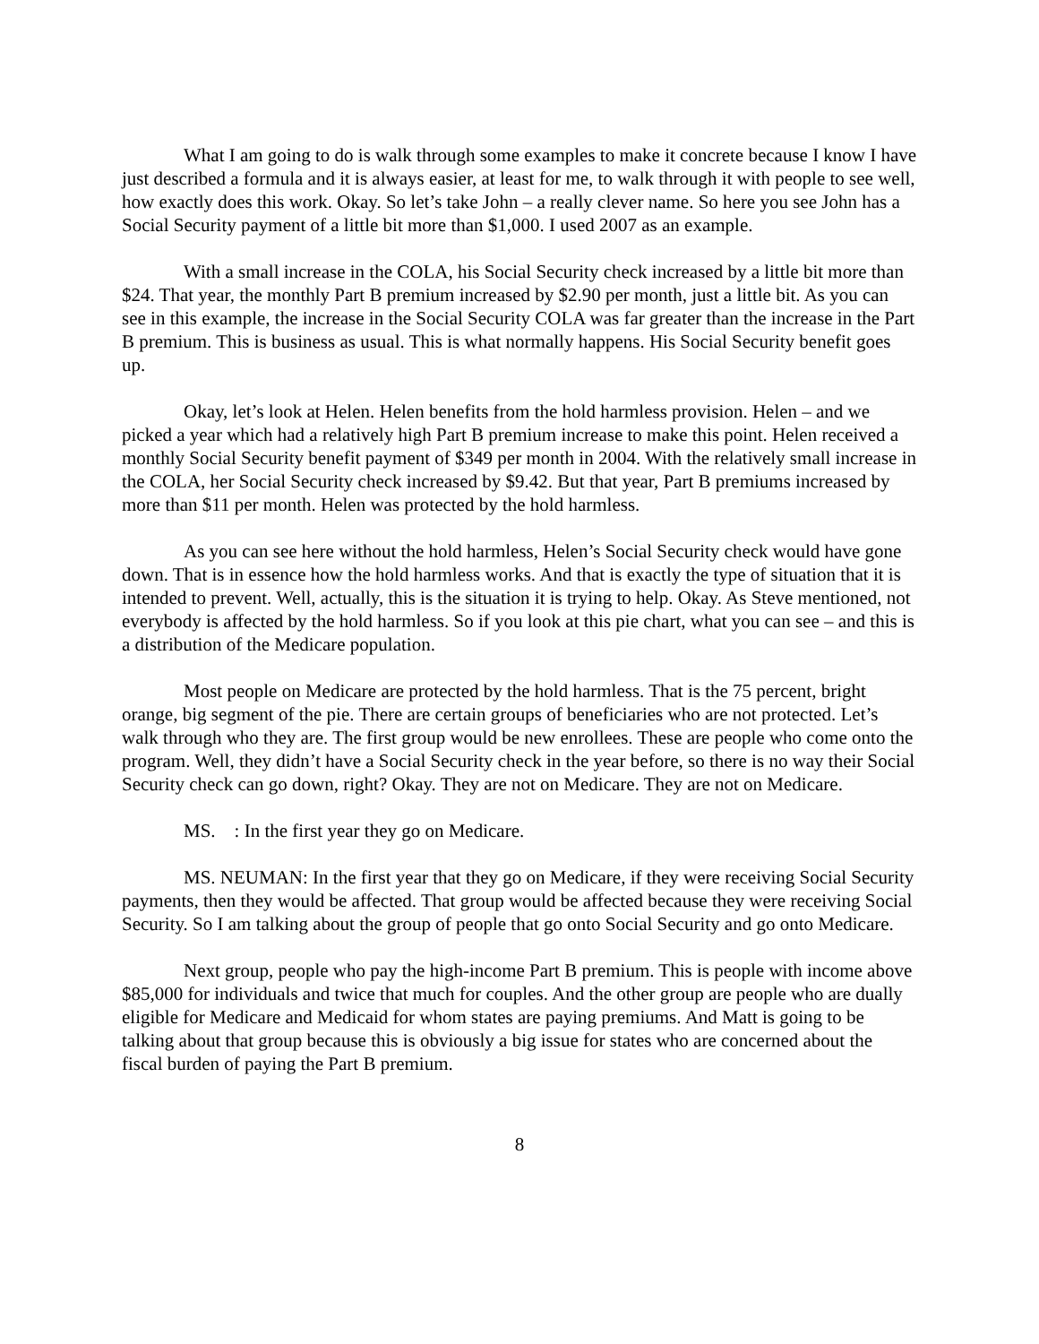What I am going to do is walk through some examples to make it concrete because I know I have just described a formula and it is always easier, at least for me, to walk through it with people to see well, how exactly does this work. Okay. So let’s take John – a really clever name. So here you see John has a Social Security payment of a little bit more than $1,000. I used 2007 as an example.
With a small increase in the COLA, his Social Security check increased by a little bit more than $24. That year, the monthly Part B premium increased by $2.90 per month, just a little bit. As you can see in this example, the increase in the Social Security COLA was far greater than the increase in the Part B premium. This is business as usual. This is what normally happens. His Social Security benefit goes up.
Okay, let’s look at Helen. Helen benefits from the hold harmless provision. Helen – and we picked a year which had a relatively high Part B premium increase to make this point. Helen received a monthly Social Security benefit payment of $349 per month in 2004. With the relatively small increase in the COLA, her Social Security check increased by $9.42. But that year, Part B premiums increased by more than $11 per month. Helen was protected by the hold harmless.
As you can see here without the hold harmless, Helen’s Social Security check would have gone down. That is in essence how the hold harmless works. And that is exactly the type of situation that it is intended to prevent. Well, actually, this is the situation it is trying to help. Okay. As Steve mentioned, not everybody is affected by the hold harmless. So if you look at this pie chart, what you can see – and this is a distribution of the Medicare population.
Most people on Medicare are protected by the hold harmless. That is the 75 percent, bright orange, big segment of the pie. There are certain groups of beneficiaries who are not protected. Let’s walk through who they are. The first group would be new enrollees. These are people who come onto the program. Well, they didn’t have a Social Security check in the year before, so there is no way their Social Security check can go down, right? Okay. They are not on Medicare. They are not on Medicare.
MS. : In the first year they go on Medicare.
MS. NEUMAN: In the first year that they go on Medicare, if they were receiving Social Security payments, then they would be affected. That group would be affected because they were receiving Social Security. So I am talking about the group of people that go onto Social Security and go onto Medicare.
Next group, people who pay the high-income Part B premium. This is people with income above $85,000 for individuals and twice that much for couples. And the other group are people who are dually eligible for Medicare and Medicaid for whom states are paying premiums. And Matt is going to be talking about that group because this is obviously a big issue for states who are concerned about the fiscal burden of paying the Part B premium.
8